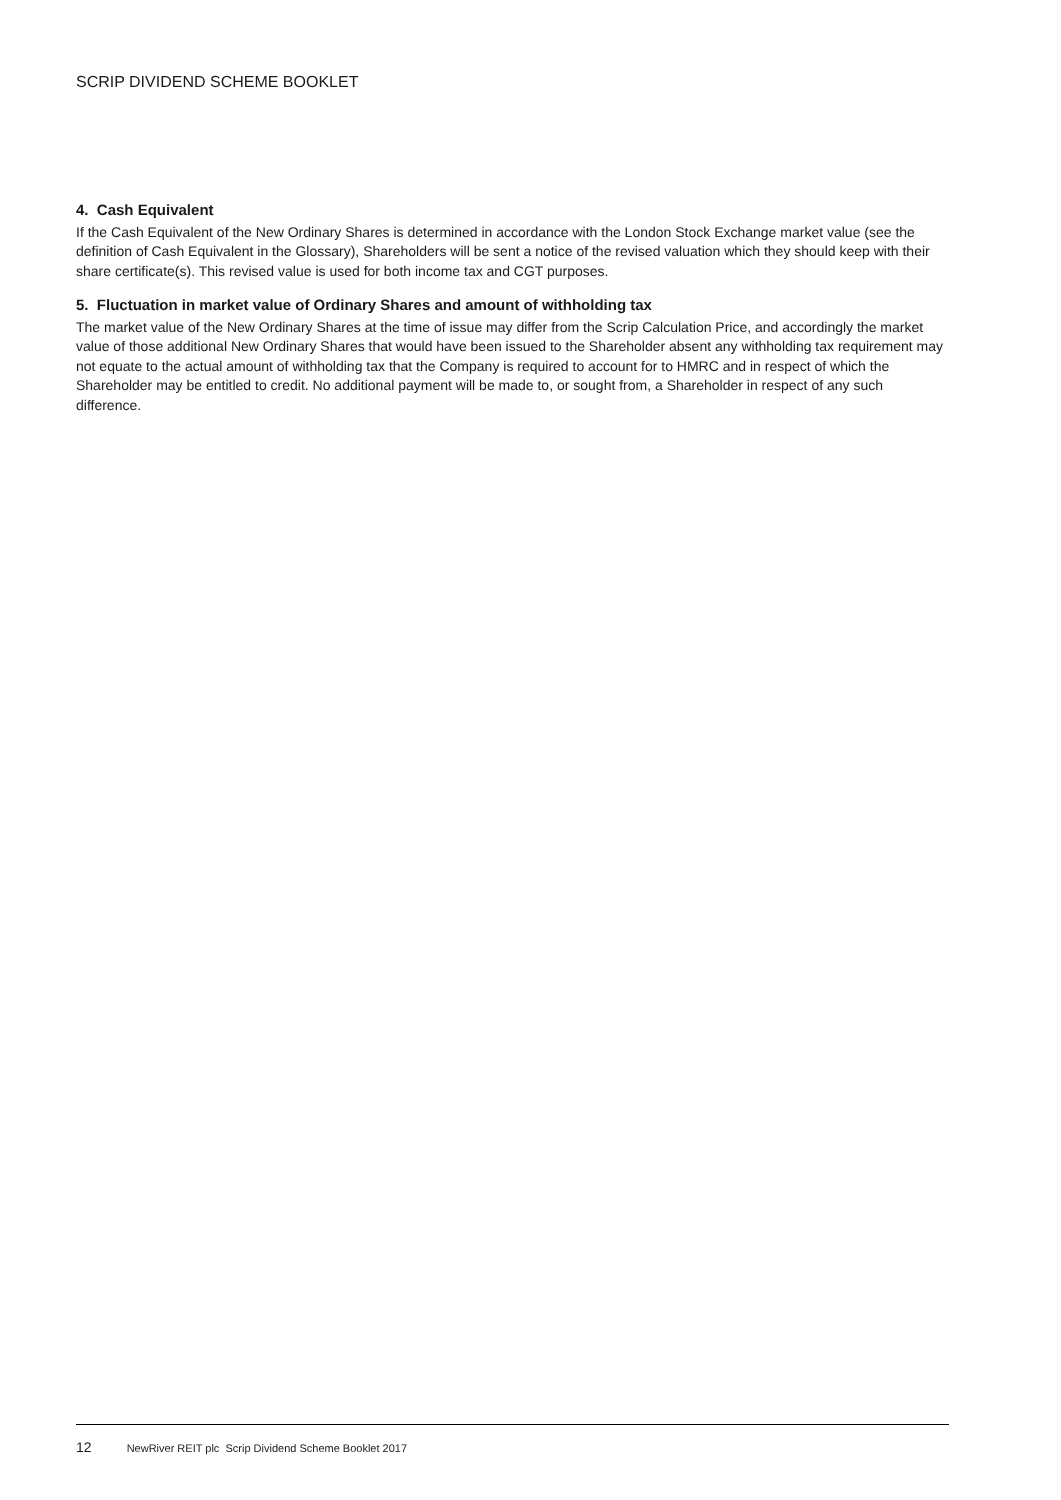SCRIP DIVIDEND SCHEME BOOKLET
4. Cash Equivalent
If the Cash Equivalent of the New Ordinary Shares is determined in accordance with the London Stock Exchange market value (see the definition of Cash Equivalent in the Glossary), Shareholders will be sent a notice of the revised valuation which they should keep with their share certificate(s). This revised value is used for both income tax and CGT purposes.
5. Fluctuation in market value of Ordinary Shares and amount of withholding tax
The market value of the New Ordinary Shares at the time of issue may differ from the Scrip Calculation Price, and accordingly the market value of those additional New Ordinary Shares that would have been issued to the Shareholder absent any withholding tax requirement may not equate to the actual amount of withholding tax that the Company is required to account for to HMRC and in respect of which the Shareholder may be entitled to credit. No additional payment will be made to, or sought from, a Shareholder in respect of any such difference.
12 NewRiver REIT plc Scrip Dividend Scheme Booklet 2017